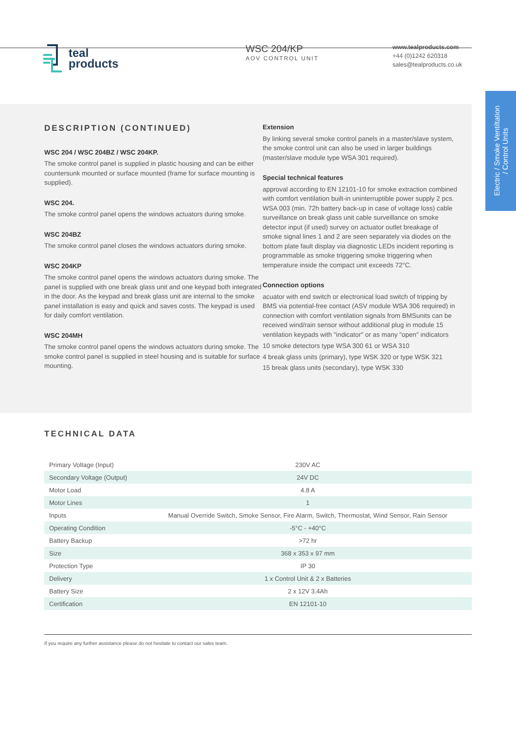teal
products
WSC 204/KP
AOV CONTROL UNIT
www.tealproducts.com
+44 (0)1242 620318
sales@tealproducts.co.uk
Electric / Smoke Ventiltation
/ Control Units
DESCRIPTION (CONTINUED)
WSC 204 / WSC 204BZ / WSC 204KP.
The smoke control panel is supplied in plastic housing and can be either countersunk mounted or surface mounted (frame for surface mounting is supplied).
WSC 204.
The smoke control panel opens the windows actuators during smoke.
WSC 204BZ
The smoke control panel closes the windows actuators during smoke.
WSC 204KP
The smoke control panel opens the windows actuators during smoke. The panel is supplied with one break glass unit and one keypad both integrated in the door. As the keypad and break glass unit are internal to the smoke panel installation is easy and quick and saves costs. The keypad is used for daily comfort ventilation.
WSC 204MH
The smoke control panel opens the windows actuators during smoke. The smoke control panel is supplied in steel housing and is suitable for surface mounting.
Extension
By linking several smoke control panels in a master/slave system, the smoke control unit can also be used in larger buildings (master/slave module type WSA 301 required).
Special technical features
approval according to EN 12101-10 for smoke extraction combined with comfort ventilation built-in uninterruptible power supply 2 pcs. WSA 003 (min. 72h battery back-up in case of voltage loss) cable surveillance on break glass unit cable surveillance on smoke detector input (if used) survey on actuator outlet breakage of smoke signal lines 1 and 2 are seen separately via diodes on the bottom plate fault display via diagnostic LEDs incident reporting is programmable as smoke triggering smoke triggering when temperature inside the compact unit exceeds 72°C.
Connection options
acuator with end switch or electronical load switch of tripping by BMS via potential-free contact (ASV module WSA 306 required) in connection with comfort ventilation signals from BMSunits can be received wind/rain sensor without additional plug in module 15 ventilation keypads with "indicator" or as many "open" indicators
10 smoke detectors type WSA 300 61 or WSA 310
4 break glass units (primary), type WSK 320 or type WSK 321
15 break glass units (secondary), type WSK 330
TECHNICAL DATA
| Primary Voltage (Input) | 230V AC |
| Secondary Voltage (Output) | 24V DC |
| Motor Load | 4.8 A |
| Motor Lines | 1 |
| Inputs | Manual Override Switch, Smoke Sensor, Fire Alarm, Switch, Thermostat, Wind Sensor, Rain Sensor |
| Operating Condition | -5°C - +40°C |
| Battery Backup | >72 hr |
| Size | 368 x 353 x 97 mm |
| Protection Type | IP 30 |
| Delivery | 1 x Control Unit & 2 x Batteries |
| Battery Size | 2 x 12V 3.4Ah |
| Certification | EN 12101-10 |
If you require any further assistance please do not hesitate to contact our sales team.